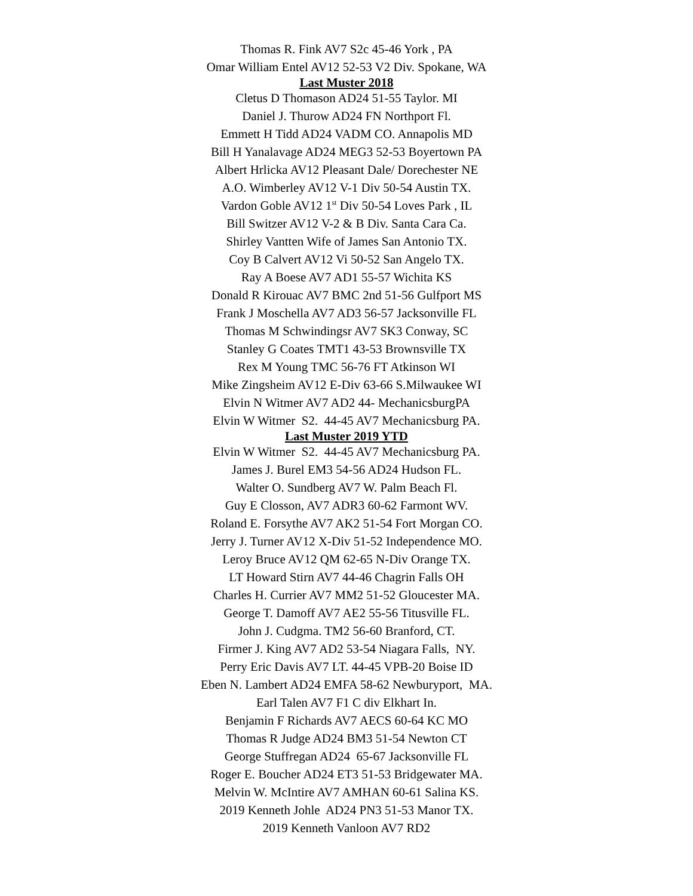Thomas R. Fink AV7 S2c 45-46 York , PA
Omar William Entel AV12 52-53 V2 Div. Spokane, WA
Last Muster 2018
Cletus D Thomason AD24 51-55 Taylor. MI
Daniel J. Thurow AD24 FN Northport Fl.
Emmett H Tidd AD24 VADM CO. Annapolis MD
Bill H Yanalavage AD24 MEG3 52-53 Boyertown PA
Albert Hrlicka AV12 Pleasant Dale/ Dorechester NE
A.O. Wimberley AV12 V-1 Div 50-54 Austin TX.
Vardon Goble AV12 1<sup>st</sup> Div 50-54 Loves Park , IL
Bill Switzer AV12 V-2 & B Div. Santa Cara Ca.
Shirley Vantten Wife of James San Antonio TX.
Coy B Calvert AV12 Vi 50-52 San Angelo TX.
Ray A Boese AV7 AD1 55-57 Wichita KS
Donald R Kirouac AV7 BMC 2nd 51-56 Gulfport MS
Frank J Moschella AV7 AD3 56-57 Jacksonville FL
Thomas M Schwindingsr AV7 SK3 Conway, SC
Stanley G Coates TMT1 43-53 Brownsville TX
Rex M Young TMC 56-76 FT Atkinson WI
Mike Zingsheim AV12 E-Div 63-66 S.Milwaukee WI
Elvin N Witmer AV7 AD2 44- MechanicsburgPA
Elvin W Witmer S2. 44-45 AV7 Mechanicsburg PA.
Last Muster 2019 YTD
Elvin W Witmer S2. 44-45 AV7 Mechanicsburg PA.
James J. Burel EM3 54-56 AD24 Hudson FL.
Walter O. Sundberg AV7 W. Palm Beach Fl.
Guy E Closson, AV7 ADR3 60-62 Farmont WV.
Roland E. Forsythe AV7 AK2 51-54 Fort Morgan CO.
Jerry J. Turner AV12 X-Div 51-52 Independence MO.
Leroy Bruce AV12 QM 62-65 N-Div Orange TX.
LT Howard Stirn AV7 44-46 Chagrin Falls OH
Charles H. Currier AV7 MM2 51-52 Gloucester MA.
George T. Damoff AV7 AE2 55-56 Titusville FL.
John J. Cudgma. TM2 56-60 Branford, CT.
Firmer J. King AV7 AD2 53-54 Niagara Falls, NY.
Perry Eric Davis AV7 LT. 44-45 VPB-20 Boise ID
Eben N. Lambert AD24 EMFA 58-62 Newburyport, MA.
Earl Talen AV7 F1 C div Elkhart In.
Benjamin F Richards AV7 AECS 60-64 KC MO
Thomas R Judge AD24 BM3 51-54 Newton CT
George Stuffregan AD24 65-67 Jacksonville FL
Roger E. Boucher AD24 ET3 51-53 Bridgewater MA.
Melvin W. McIntire AV7 AMHAN 60-61 Salina KS.
2019 Kenneth Johle AD24 PN3 51-53 Manor TX.
2019 Kenneth Vanloon AV7 RD2